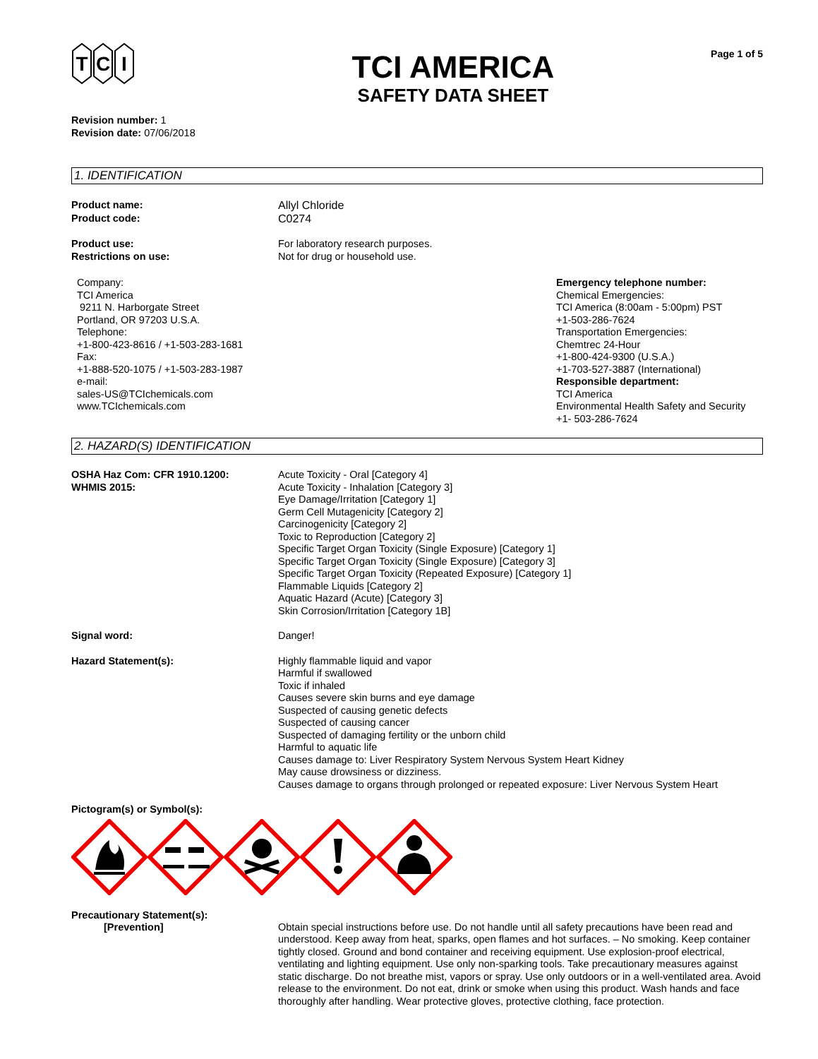T
C
I
Revision number: 1
Revision date: 07/06/2018
TCI AMERICA
SAFETY DATA SHEET
Page 1 of 5
1. IDENTIFICATION
Product name:
Product code:
Allyl Chloride
C0274
Product use:
Restrictions on use:
For laboratory research purposes.
Not for drug or household use.
Company:
TCI America
9211 N. Harborgate Street
Portland, OR 97203 U.S.A.
Telephone:
+1-800-423-8616 / +1-503-283-1681
Fax:
+1-888-520-1075 / +1-503-283-1987
e-mail:
sales-US@TCIchemicals.com
www.TCIchemicals.com
Emergency telephone number:
Chemical Emergencies:
TCI America (8:00am - 5:00pm) PST
+1-503-286-7624
Transportation Emergencies:
Chemtrec 24-Hour
+1-800-424-9300 (U.S.A.)
+1-703-527-3887 (International)
Responsible department:
TCI America
Environmental Health Safety and Security
+1- 503-286-7624
2. HAZARD(S) IDENTIFICATION
OSHA Haz Com: CFR 1910.1200:
WHMIS 2015:
Acute Toxicity - Oral [Category 4]
Acute Toxicity - Inhalation [Category 3]
Eye Damage/Irritation [Category 1]
Germ Cell Mutagenicity [Category 2]
Carcinogenicity [Category 2]
Toxic to Reproduction [Category 2]
Specific Target Organ Toxicity (Single Exposure) [Category 1]
Specific Target Organ Toxicity (Single Exposure) [Category 3]
Specific Target Organ Toxicity (Repeated Exposure) [Category 1]
Flammable Liquids [Category 2]
Aquatic Hazard (Acute) [Category 3]
Skin Corrosion/Irritation [Category 1B]
Signal word: Danger!
Hazard Statement(s): Highly flammable liquid and vapor
Harmful if swallowed
Toxic if inhaled
Causes severe skin burns and eye damage
Suspected of causing genetic defects
Suspected of causing cancer
Suspected of damaging fertility or the unborn child
Harmful to aquatic life
Causes damage to: Liver Respiratory System Nervous System Heart Kidney
May cause drowsiness or dizziness.
Causes damage to organs through prolonged or repeated exposure: Liver Nervous System Heart
Pictogram(s) or Symbol(s):
Precautionary Statement(s):
[Prevention]
Obtain special instructions before use. Do not handle until all safety precautions have been read and understood. Keep away from heat, sparks, open flames and hot surfaces. – No smoking. Keep container tightly closed. Ground and bond container and receiving equipment. Use explosion-proof electrical, ventilating and lighting equipment. Use only non-sparking tools. Take precautionary measures against static discharge. Do not breathe mist, vapors or spray. Use only outdoors or in a well-ventilated area. Avoid release to the environment. Do not eat, drink or smoke when using this product. Wash hands and face thoroughly after handling. Wear protective gloves, protective clothing, face protection.